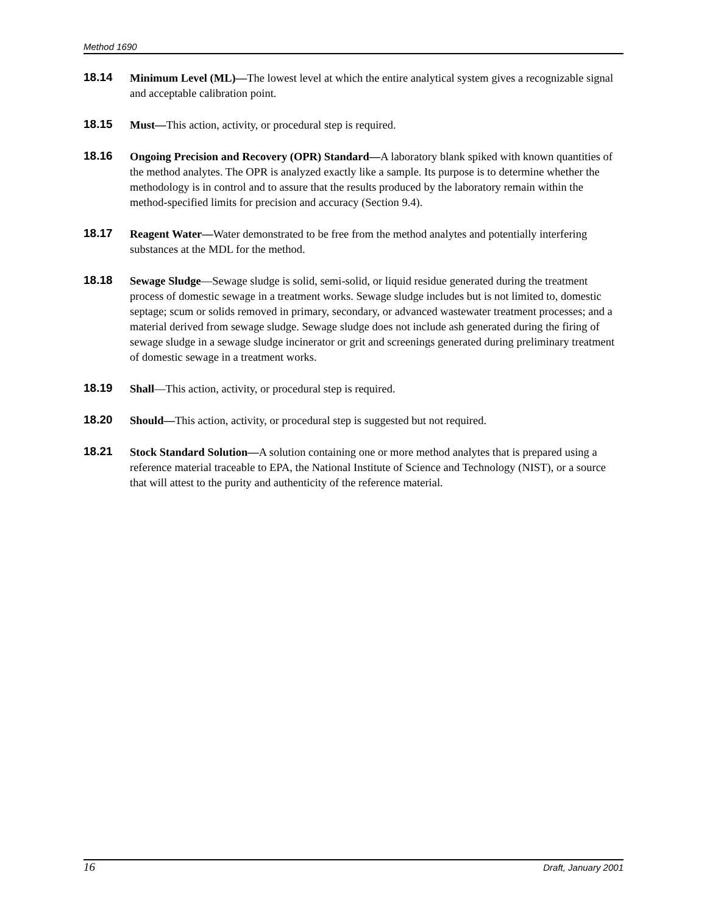Method 1690
18.14 Minimum Level (ML)—The lowest level at which the entire analytical system gives a recognizable signal and acceptable calibration point.
18.15 Must—This action, activity, or procedural step is required.
18.16 Ongoing Precision and Recovery (OPR) Standard—A laboratory blank spiked with known quantities of the method analytes. The OPR is analyzed exactly like a sample. Its purpose is to determine whether the methodology is in control and to assure that the results produced by the laboratory remain within the method-specified limits for precision and accuracy (Section 9.4).
18.17 Reagent Water—Water demonstrated to be free from the method analytes and potentially interfering substances at the MDL for the method.
18.18 Sewage Sludge—Sewage sludge is solid, semi-solid, or liquid residue generated during the treatment process of domestic sewage in a treatment works. Sewage sludge includes but is not limited to, domestic septage; scum or solids removed in primary, secondary, or advanced wastewater treatment processes; and a material derived from sewage sludge. Sewage sludge does not include ash generated during the firing of sewage sludge in a sewage sludge incinerator or grit and screenings generated during preliminary treatment of domestic sewage in a treatment works.
18.19 Shall—This action, activity, or procedural step is required.
18.20 Should—This action, activity, or procedural step is suggested but not required.
18.21 Stock Standard Solution—A solution containing one or more method analytes that is prepared using a reference material traceable to EPA, the National Institute of Science and Technology (NIST), or a source that will attest to the purity and authenticity of the reference material.
16 Draft, January 2001